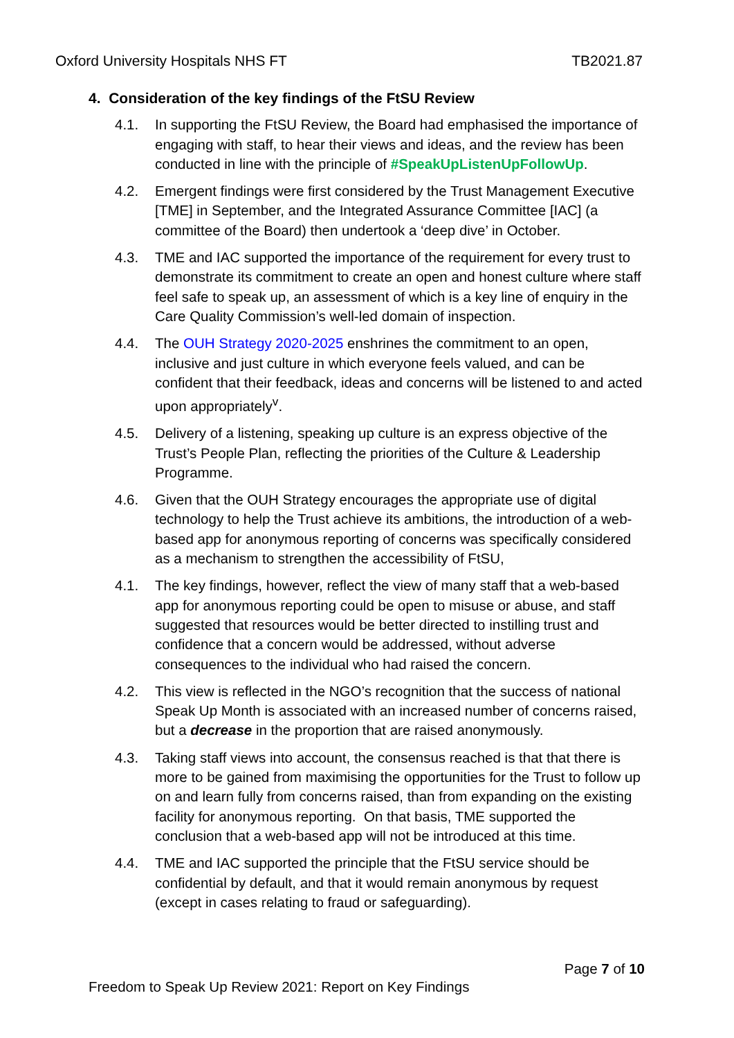Oxford University Hospitals NHS FT TB2021.87
4. Consideration of the key findings of the FtSU Review
4.1. In supporting the FtSU Review, the Board had emphasised the importance of engaging with staff, to hear their views and ideas, and the review has been conducted in line with the principle of #SpeakUpListenUpFollowUp.
4.2. Emergent findings were first considered by the Trust Management Executive [TME] in September, and the Integrated Assurance Committee [IAC] (a committee of the Board) then undertook a ‘deep dive’ in October.
4.3. TME and IAC supported the importance of the requirement for every trust to demonstrate its commitment to create an open and honest culture where staff feel safe to speak up, an assessment of which is a key line of enquiry in the Care Quality Commission’s well-led domain of inspection.
4.4. The OUH Strategy 2020-2025 enshrines the commitment to an open, inclusive and just culture in which everyone feels valued, and can be confident that their feedback, ideas and concerns will be listened to and acted upon appropriately<sup>v</sup>.
4.5. Delivery of a listening, speaking up culture is an express objective of the Trust’s People Plan, reflecting the priorities of the Culture & Leadership Programme.
4.6. Given that the OUH Strategy encourages the appropriate use of digital technology to help the Trust achieve its ambitions, the introduction of a web-based app for anonymous reporting of concerns was specifically considered as a mechanism to strengthen the accessibility of FtSU,
4.1. The key findings, however, reflect the view of many staff that a web-based app for anonymous reporting could be open to misuse or abuse, and staff suggested that resources would be better directed to instilling trust and confidence that a concern would be addressed, without adverse consequences to the individual who had raised the concern.
4.2. This view is reflected in the NGO’s recognition that the success of national Speak Up Month is associated with an increased number of concerns raised, but a decrease in the proportion that are raised anonymously.
4.3. Taking staff views into account, the consensus reached is that that there is more to be gained from maximising the opportunities for the Trust to follow up on and learn fully from concerns raised, than from expanding on the existing facility for anonymous reporting. On that basis, TME supported the conclusion that a web-based app will not be introduced at this time.
4.4. TME and IAC supported the principle that the FtSU service should be confidential by default, and that it would remain anonymous by request (except in cases relating to fraud or safeguarding).
Page 7 of 10
Freedom to Speak Up Review 2021: Report on Key Findings